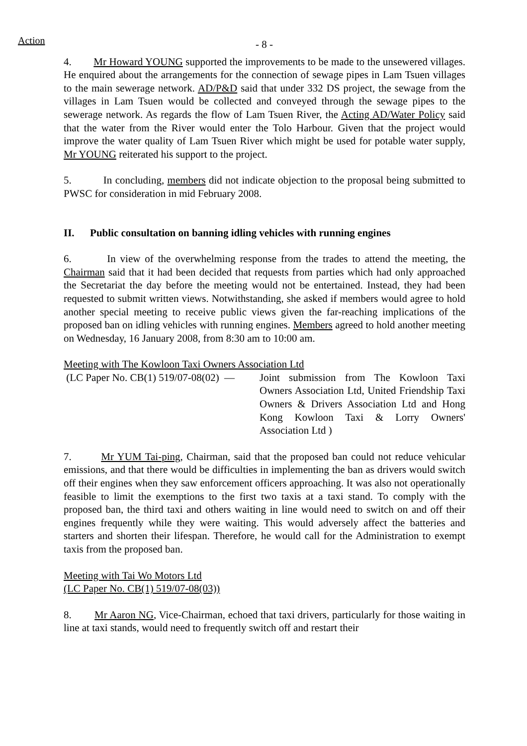Action
- 8 -
4. Mr Howard YOUNG supported the improvements to be made to the unsewered villages. He enquired about the arrangements for the connection of sewage pipes in Lam Tsuen villages to the main sewerage network. AD/P&D said that under 332 DS project, the sewage from the villages in Lam Tsuen would be collected and conveyed through the sewage pipes to the sewerage network. As regards the flow of Lam Tsuen River, the Acting AD/Water Policy said that the water from the River would enter the Tolo Harbour. Given that the project would improve the water quality of Lam Tsuen River which might be used for potable water supply, Mr YOUNG reiterated his support to the project.
5. In concluding, members did not indicate objection to the proposal being submitted to PWSC for consideration in mid February 2008.
II. Public consultation on banning idling vehicles with running engines
6. In view of the overwhelming response from the trades to attend the meeting, the Chairman said that it had been decided that requests from parties which had only approached the Secretariat the day before the meeting would not be entertained. Instead, they had been requested to submit written views. Notwithstanding, she asked if members would agree to hold another special meeting to receive public views given the far-reaching implications of the proposed ban on idling vehicles with running engines. Members agreed to hold another meeting on Wednesday, 16 January 2008, from 8:30 am to 10:00 am.
Meeting with The Kowloon Taxi Owners Association Ltd
(LC Paper No. CB(1) 519/07-08(02) — Joint submission from The Kowloon Taxi Owners Association Ltd, United Friendship Taxi Owners & Drivers Association Ltd and Hong Kong Kowloon Taxi & Lorry Owners' Association Ltd )
7. Mr YUM Tai-ping, Chairman, said that the proposed ban could not reduce vehicular emissions, and that there would be difficulties in implementing the ban as drivers would switch off their engines when they saw enforcement officers approaching. It was also not operationally feasible to limit the exemptions to the first two taxis at a taxi stand. To comply with the proposed ban, the third taxi and others waiting in line would need to switch on and off their engines frequently while they were waiting. This would adversely affect the batteries and starters and shorten their lifespan. Therefore, he would call for the Administration to exempt taxis from the proposed ban.
Meeting with Tai Wo Motors Ltd
(LC Paper No. CB(1) 519/07-08(03))
8. Mr Aaron NG, Vice-Chairman, echoed that taxi drivers, particularly for those waiting in line at taxi stands, would need to frequently switch off and restart their